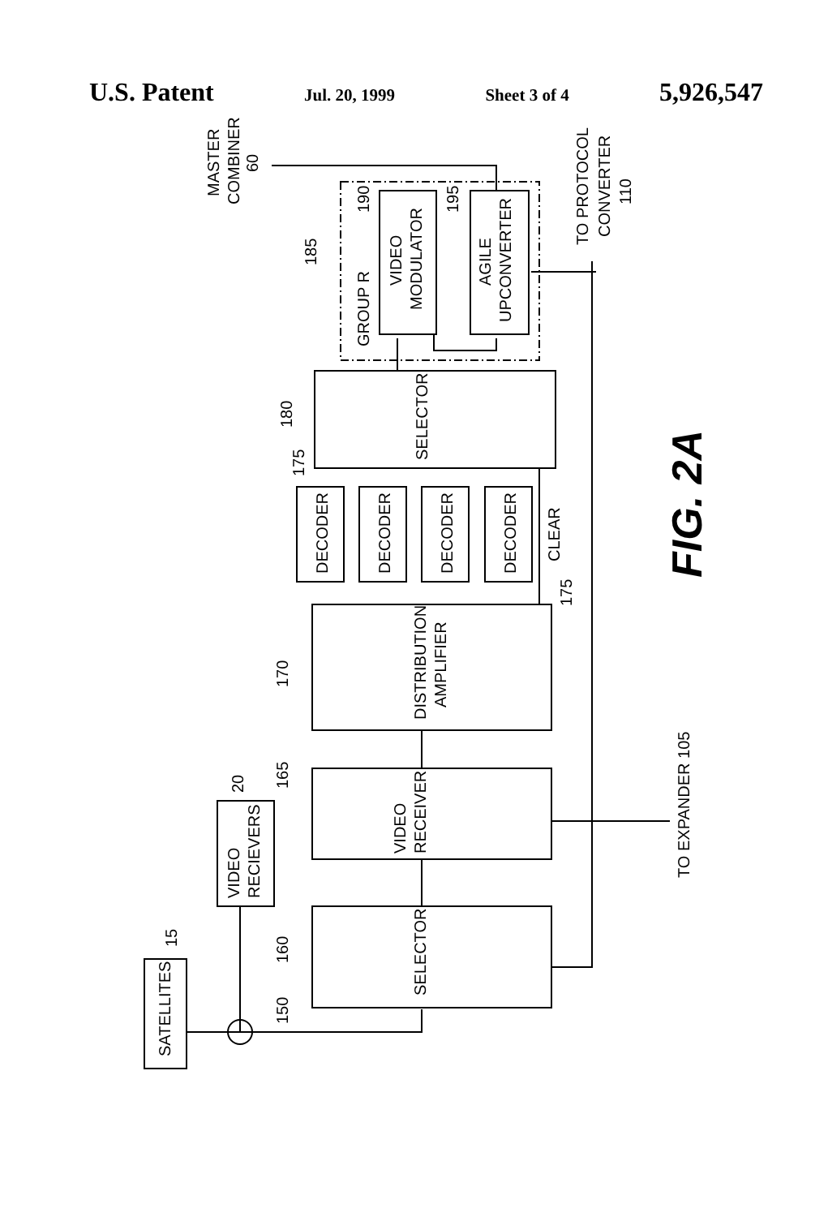U.S. Patent Jul. 20, 1999 Sheet 3 of 4 5,926,547
SATELLITES
VIDEO
RECIEVERS
SELECTOR
VIDEO
RECEIVER
DISTRIBUTION
AMPLIFIER
DECODER
DECODER
DECODER
DECODER
CLEAR
SELECTOR
GROUP R
VIDEO
MODULATOR
AGILE
UPCONVERTER
MASTER
COMBINER
60
TO PROTOCOL
CONVERTER
110
TO EXPANDER 105
15
20
150
160
165
170
175
175
180
185
190
195
FIG. 2A